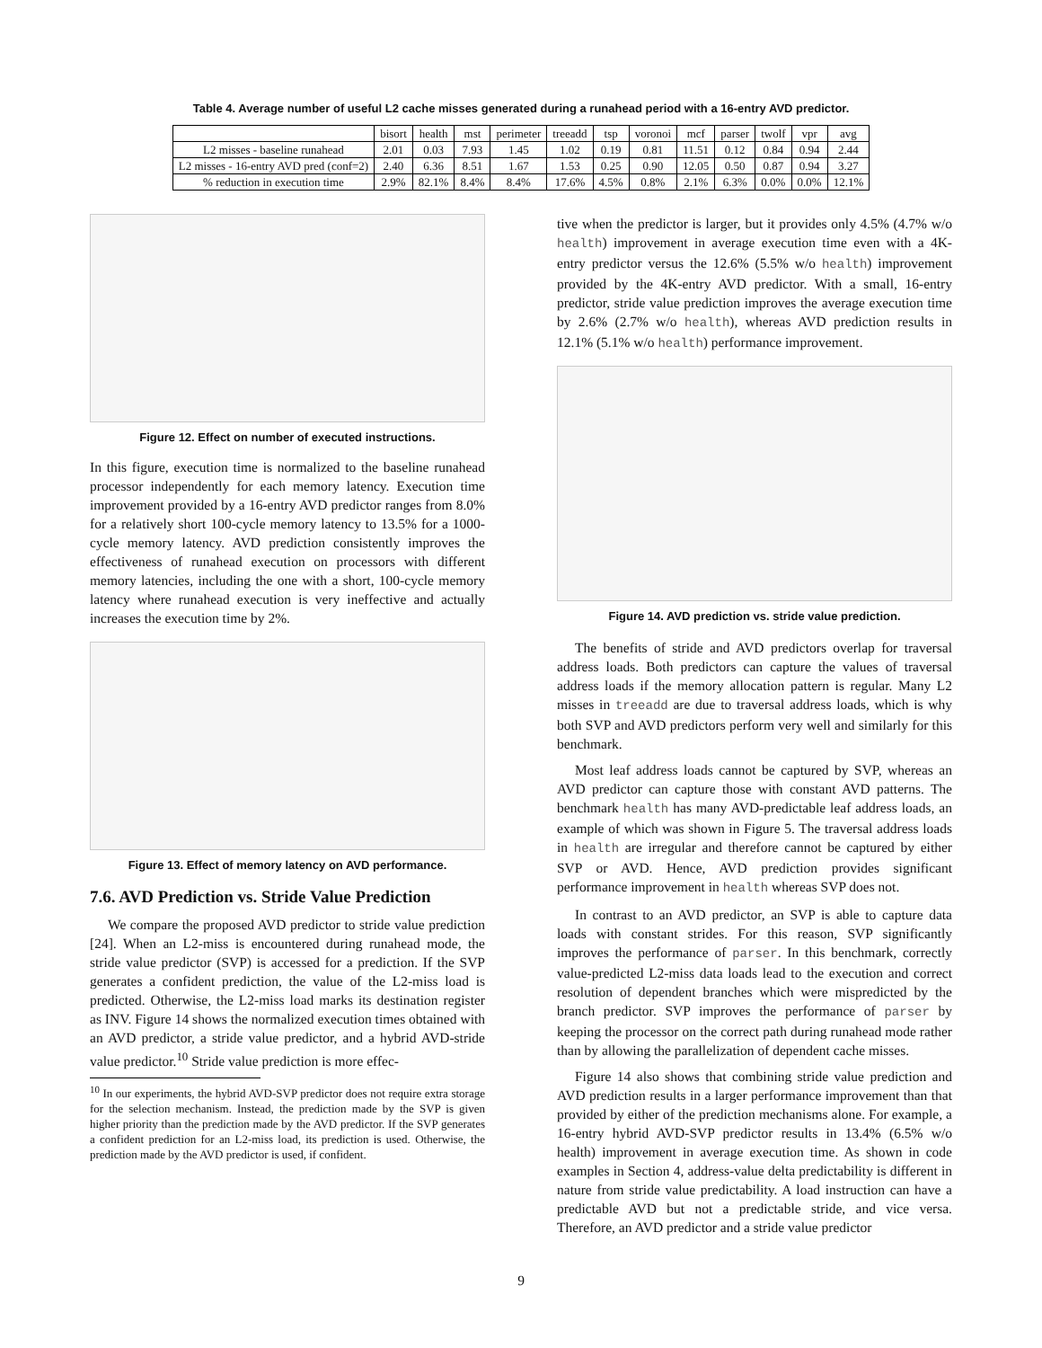Table 4. Average number of useful L2 cache misses generated during a runahead period with a 16-entry AVD predictor.
| | bisort | health | mst | perimeter | treeadd | tsp | voronoi | mcf | parser | twolf | vpr | avg |
| --- | --- | --- | --- | --- | --- | --- | --- | --- | --- | --- | --- | --- |
| L2 misses - baseline runahead | 2.01 | 0.03 | 7.93 | 1.45 | 1.02 | 0.19 | 0.81 | 11.51 | 0.12 | 0.84 | 0.94 | 2.44 |
| L2 misses - 16-entry AVD pred (conf=2) | 2.40 | 6.36 | 8.51 | 1.67 | 1.53 | 0.25 | 0.90 | 12.05 | 0.50 | 0.87 | 0.94 | 3.27 |
| % reduction in execution time | 2.9% | 82.1% | 8.4% | 8.4% | 17.6% | 4.5% | 0.8% | 2.1% | 6.3% | 0.0% | 0.0% | 12.1% |
Figure 12. Effect on number of executed instructions.
In this figure, execution time is normalized to the baseline runahead processor independently for each memory latency. Execution time improvement provided by a 16-entry AVD predictor ranges from 8.0% for a relatively short 100-cycle memory latency to 13.5% for a 1000-cycle memory latency. AVD prediction consistently improves the effectiveness of runahead execution on processors with different memory latencies, including the one with a short, 100-cycle memory latency where runahead execution is very ineffective and actually increases the execution time by 2%.
Figure 13. Effect of memory latency on AVD performance.
7.6. AVD Prediction vs. Stride Value Prediction
We compare the proposed AVD predictor to stride value prediction [24]. When an L2-miss is encountered during runahead mode, the stride value predictor (SVP) is accessed for a prediction. If the SVP generates a confident prediction, the value of the L2-miss load is predicted. Otherwise, the L2-miss load marks its destination register as INV. Figure 14 shows the normalized execution times obtained with an AVD predictor, a stride value predictor, and a hybrid AVD-stride value predictor.<sup>10</sup> Stride value prediction is more effec-
<sup>10</sup> In our experiments, the hybrid AVD-SVP predictor does not require extra storage for the selection mechanism. Instead, the prediction made by the SVP is given higher priority than the prediction made by the AVD predictor. If the SVP generates a confident prediction for an L2-miss load, its prediction is used. Otherwise, the prediction made by the AVD predictor is used, if confident.
tive when the predictor is larger, but it provides only 4.5% (4.7% w/o health) improvement in average execution time even with a 4K-entry predictor versus the 12.6% (5.5% w/o health) improvement provided by the 4K-entry AVD predictor. With a small, 16-entry predictor, stride value prediction improves the average execution time by 2.6% (2.7% w/o health), whereas AVD prediction results in 12.1% (5.1% w/o health) performance improvement.
Figure 14. AVD prediction vs. stride value prediction.
The benefits of stride and AVD predictors overlap for traversal address loads. Both predictors can capture the values of traversal address loads if the memory allocation pattern is regular. Many L2 misses in treeadd are due to traversal address loads, which is why both SVP and AVD predictors perform very well and similarly for this benchmark.
Most leaf address loads cannot be captured by SVP, whereas an AVD predictor can capture those with constant AVD patterns. The benchmark health has many AVD-predictable leaf address loads, an example of which was shown in Figure 5. The traversal address loads in health are irregular and therefore cannot be captured by either SVP or AVD. Hence, AVD prediction provides significant performance improvement in health whereas SVP does not.
In contrast to an AVD predictor, an SVP is able to capture data loads with constant strides. For this reason, SVP significantly improves the performance of parser. In this benchmark, correctly value-predicted L2-miss data loads lead to the execution and correct resolution of dependent branches which were mispredicted by the branch predictor. SVP improves the performance of parser by keeping the processor on the correct path during runahead mode rather than by allowing the parallelization of dependent cache misses.
Figure 14 also shows that combining stride value prediction and AVD prediction results in a larger performance improvement than that provided by either of the prediction mechanisms alone. For example, a 16-entry hybrid AVD-SVP predictor results in 13.4% (6.5% w/o health) improvement in average execution time. As shown in code examples in Section 4, address-value delta predictability is different in nature from stride value predictability. A load instruction can have a predictable AVD but not a predictable stride, and vice versa. Therefore, an AVD predictor and a stride value predictor
9